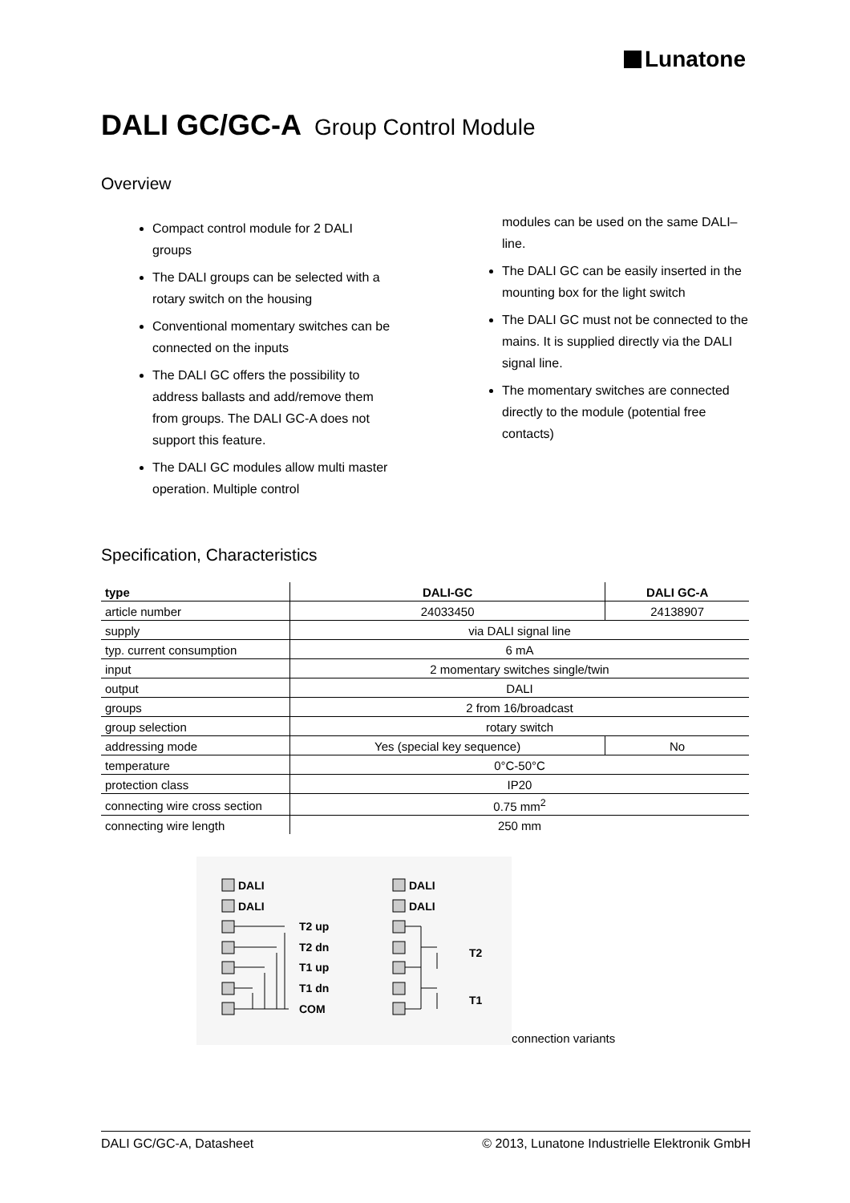Lunatone
DALI GC/GC-A Group Control Module
Overview
Compact control module for 2 DALI groups
The DALI groups can be selected with a rotary switch on the housing
Conventional momentary switches can be connected on the inputs
The DALI GC offers the possibility to address ballasts and add/remove them from groups. The DALI GC-A does not support this feature.
The DALI GC modules allow multi master operation. Multiple control
modules can be used on the same DALI–line.
The DALI GC can be easily inserted in the mounting box for the light switch
The DALI GC must not be connected to the mains. It is supplied directly via the DALI signal line.
The momentary switches are connected directly to the module (potential free contacts)
Specification, Characteristics
| type | DALI-GC | DALI GC-A |
| --- | --- | --- |
| article number | 24033450 | 24138907 |
| supply | via DALI signal line | |
| typ. current consumption | 6 mA | |
| input | 2 momentary switches single/twin | |
| output | DALI | |
| groups | 2 from 16/broadcast | |
| group selection | rotary switch | |
| addressing mode | Yes (special key sequence) | No |
| temperature | 0°C-50°C | |
| protection class | IP20 | |
| connecting wire cross section | 0.75 mm<sup>2</sup> | |
| connecting wire length | 250 mm | |
DALI
DALI
T2 up
T2 dn
T1 up
T1 dn
COM
DALI
DALI
T2
T1
connection variants
DALI GC/GC-A, Datasheet © 2013, Lunatone Industrielle Elektronik GmbH